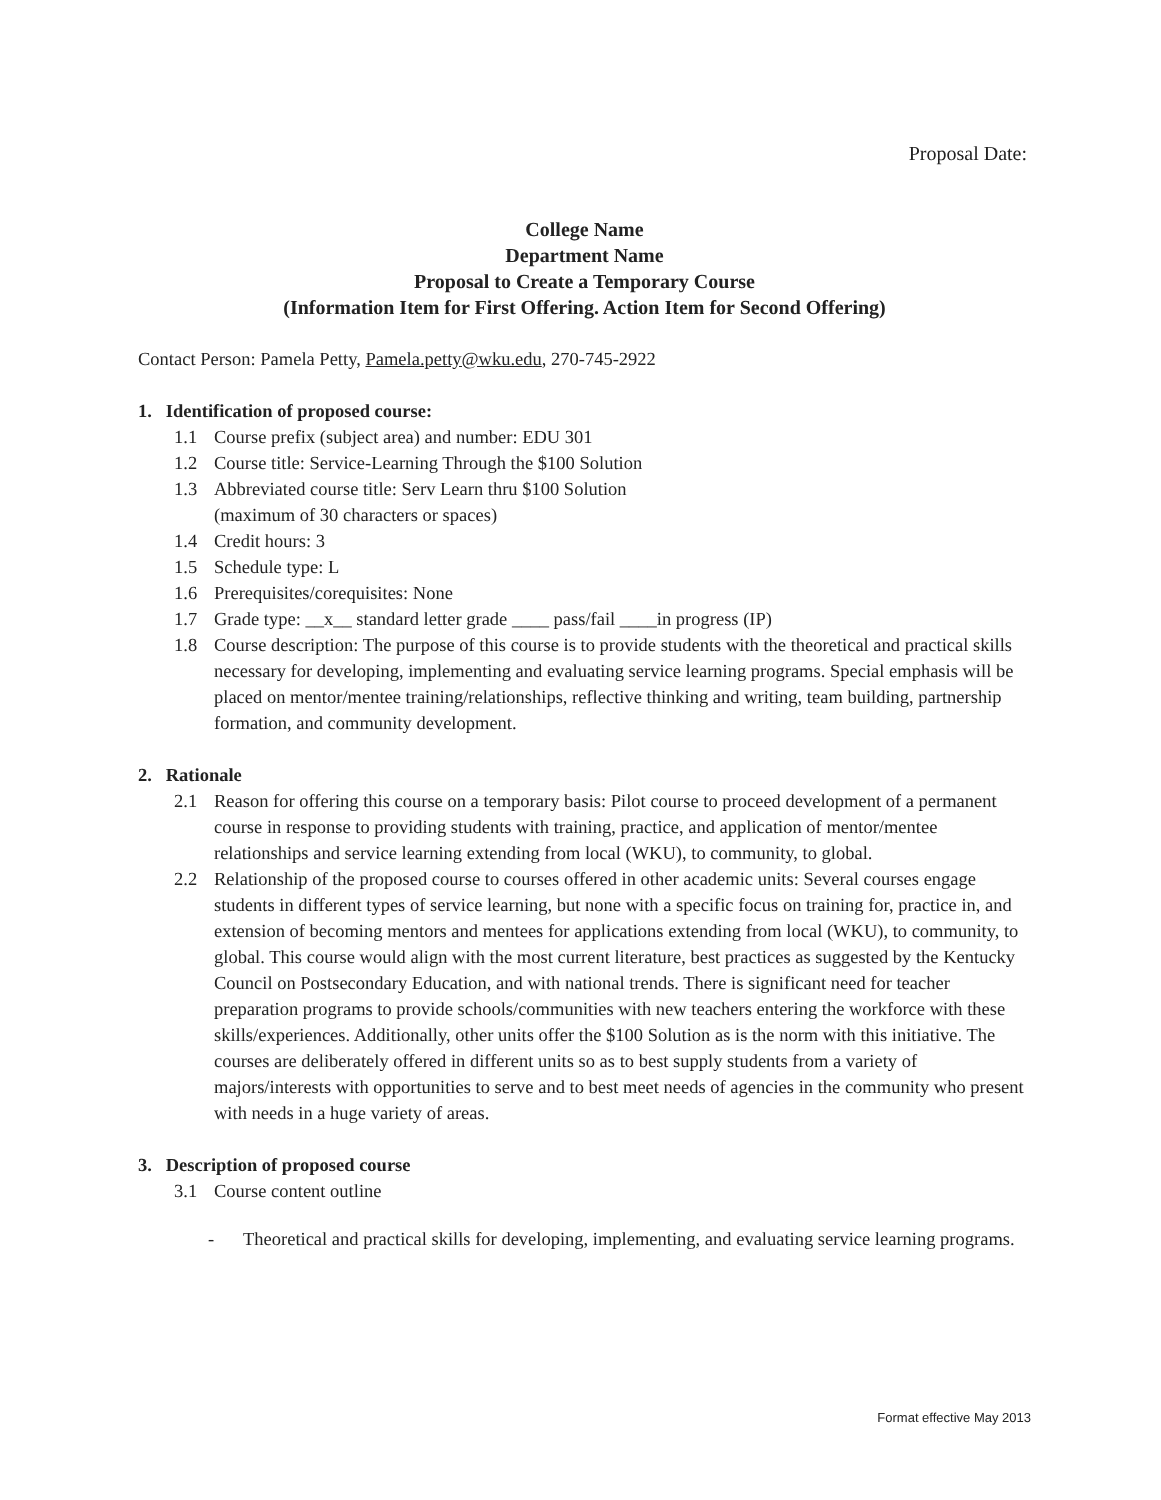Proposal Date:
College Name
Department Name
Proposal to Create a Temporary Course
(Information Item for First Offering. Action Item for Second Offering)
Contact Person: Pamela Petty, Pamela.petty@wku.edu, 270-745-2922
1. Identification of proposed course:
1.1 Course prefix (subject area) and number: EDU 301
1.2 Course title: Service-Learning Through the $100 Solution
1.3 Abbreviated course title: Serv Learn thru $100 Solution
(maximum of 30 characters or spaces)
1.4 Credit hours: 3
1.5 Schedule type: L
1.6 Prerequisites/corequisites: None
1.7 Grade type: __x__ standard letter grade ____ pass/fail ____in progress (IP)
1.8 Course description: The purpose of this course is to provide students with the theoretical and practical skills necessary for developing, implementing and evaluating service learning programs. Special emphasis will be placed on mentor/mentee training/relationships, reflective thinking and writing, team building, partnership formation, and community development.
2. Rationale
2.1 Reason for offering this course on a temporary basis: Pilot course to proceed development of a permanent course in response to providing students with training, practice, and application of mentor/mentee relationships and service learning extending from local (WKU), to community, to global.
2.2 Relationship of the proposed course to courses offered in other academic units: Several courses engage students in different types of service learning, but none with a specific focus on training for, practice in, and extension of becoming mentors and mentees for applications extending from local (WKU), to community, to global. This course would align with the most current literature, best practices as suggested by the Kentucky Council on Postsecondary Education, and with national trends. There is significant need for teacher preparation programs to provide schools/communities with new teachers entering the workforce with these skills/experiences. Additionally, other units offer the $100 Solution as is the norm with this initiative. The courses are deliberately offered in different units so as to best supply students from a variety of majors/interests with opportunities to serve and to best meet needs of agencies in the community who present with needs in a huge variety of areas.
3. Description of proposed course
3.1 Course content outline
- Theoretical and practical skills for developing, implementing, and evaluating service learning programs.
Format effective May 2013